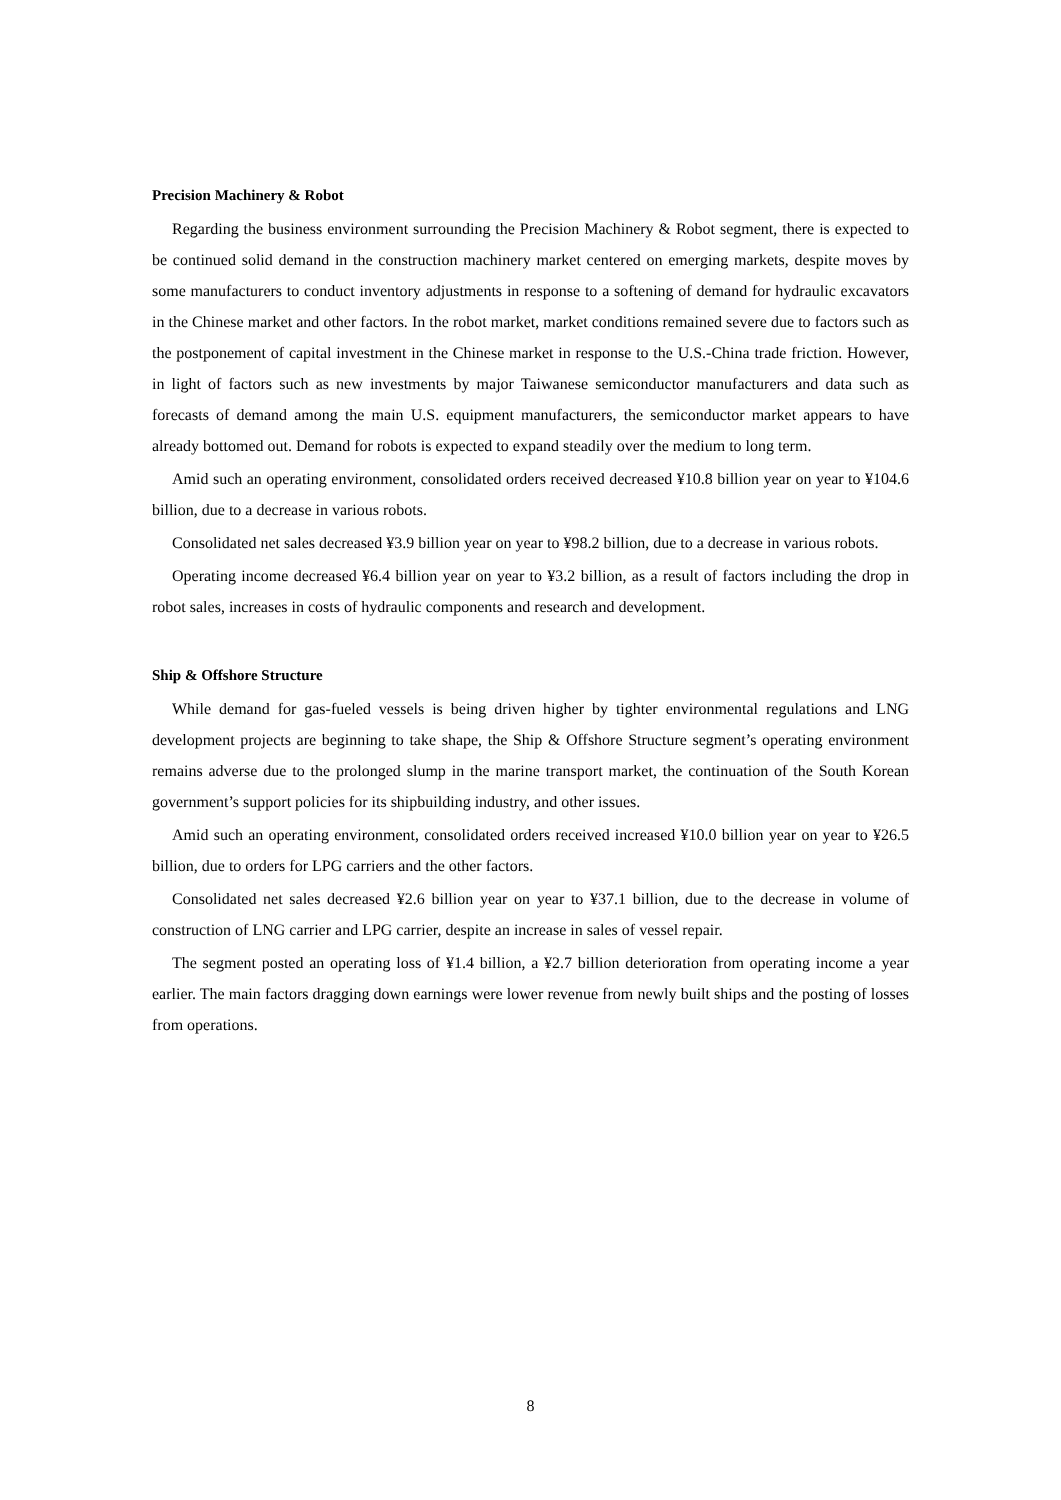Precision Machinery & Robot
Regarding the business environment surrounding the Precision Machinery & Robot segment, there is expected to be continued solid demand in the construction machinery market centered on emerging markets, despite moves by some manufacturers to conduct inventory adjustments in response to a softening of demand for hydraulic excavators in the Chinese market and other factors. In the robot market, market conditions remained severe due to factors such as the postponement of capital investment in the Chinese market in response to the U.S.-China trade friction. However, in light of factors such as new investments by major Taiwanese semiconductor manufacturers and data such as forecasts of demand among the main U.S. equipment manufacturers, the semiconductor market appears to have already bottomed out. Demand for robots is expected to expand steadily over the medium to long term.
Amid such an operating environment, consolidated orders received decreased ¥10.8 billion year on year to ¥104.6 billion, due to a decrease in various robots.
Consolidated net sales decreased ¥3.9 billion year on year to ¥98.2 billion, due to a decrease in various robots.
Operating income decreased ¥6.4 billion year on year to ¥3.2 billion, as a result of factors including the drop in robot sales, increases in costs of hydraulic components and research and development.
Ship & Offshore Structure
While demand for gas-fueled vessels is being driven higher by tighter environmental regulations and LNG development projects are beginning to take shape, the Ship & Offshore Structure segment’s operating environment remains adverse due to the prolonged slump in the marine transport market, the continuation of the South Korean government’s support policies for its shipbuilding industry, and other issues.
Amid such an operating environment, consolidated orders received increased ¥10.0 billion year on year to ¥26.5 billion, due to orders for LPG carriers and the other factors.
Consolidated net sales decreased ¥2.6 billion year on year to ¥37.1 billion, due to the decrease in volume of construction of LNG carrier and LPG carrier, despite an increase in sales of vessel repair.
The segment posted an operating loss of ¥1.4 billion, a ¥2.7 billion deterioration from operating income a year earlier. The main factors dragging down earnings were lower revenue from newly built ships and the posting of losses from operations.
8